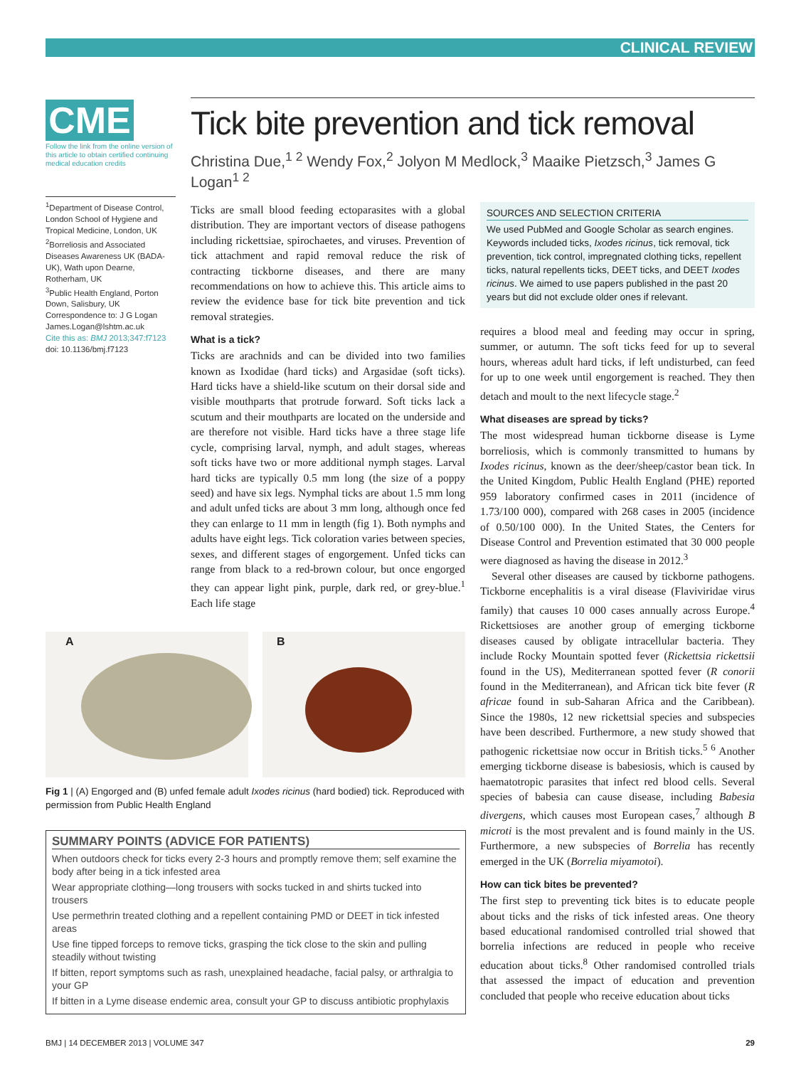CLINICAL REVIEW
CME
Follow the link from the online version of this article to obtain certified continuing medical education credits
<sup>1</sup> Department of Disease Control, London School of Hygiene and Tropical Medicine, London, UK
<sup>2</sup> Borreliosis and Associated Diseases Awareness UK (BADA-UK), Wath upon Dearne, Rotherham, UK
<sup>3</sup> Public Health England, Porton Down, Salisbury, UK
Correspondence to: J G Logan James.Logan@lshtm.ac.uk
Cite this as: BMJ 2013;347:f7123
doi: 10.1136/bmj.f7123
Tick bite prevention and tick removal
Christina Due,<sup>1 2</sup> Wendy Fox,<sup>2</sup> Jolyon M Medlock,<sup>3</sup> Maaike Pietzsch,<sup>3</sup> James G Logan<sup>1 2</sup>
Ticks are small blood feeding ectoparasites with a global distribution. They are important vectors of disease pathogens including rickettsiae, spirochaetes, and viruses. Prevention of tick attachment and rapid removal reduce the risk of contracting tickborne diseases, and there are many recommendations on how to achieve this. This article aims to review the evidence base for tick bite prevention and tick removal strategies.
What is a tick?
Ticks are arachnids and can be divided into two families known as Ixodidae (hard ticks) and Argasidae (soft ticks). Hard ticks have a shield-like scutum on their dorsal side and visible mouthparts that protrude forward. Soft ticks lack a scutum and their mouthparts are located on the underside and are therefore not visible. Hard ticks have a three stage life cycle, comprising larval, nymph, and adult stages, whereas soft ticks have two or more additional nymph stages. Larval hard ticks are typically 0.5 mm long (the size of a poppy seed) and have six legs. Nymphal ticks are about 1.5 mm long and adult unfed ticks are about 3 mm long, although once fed they can enlarge to 11 mm in length (fig 1). Both nymphs and adults have eight legs. Tick coloration varies between species, sexes, and different stages of engorgement. Unfed ticks can range from black to a red-brown colour, but once engorged they can appear light pink, purple, dark red, or grey-blue.<sup>1</sup> Each life stage
A
B
Fig 1 | (A) Engorged and (B) unfed female adult Ixodes ricinus (hard bodied) tick. Reproduced with permission from Public Health England
SUMMARY POINTS (ADVICE FOR PATIENTS)
When outdoors check for ticks every 2-3 hours and promptly remove them; self examine the body after being in a tick infested area
Wear appropriate clothing—long trousers with socks tucked in and shirts tucked into trousers
Use permethrin treated clothing and a repellent containing PMD or DEET in tick infested areas
Use fine tipped forceps to remove ticks, grasping the tick close to the skin and pulling steadily without twisting
If bitten, report symptoms such as rash, unexplained headache, facial palsy, or arthralgia to your GP
If bitten in a Lyme disease endemic area, consult your GP to discuss antibiotic prophylaxis
SOURCES AND SELECTION CRITERIA
We used PubMed and Google Scholar as search engines. Keywords included ticks, Ixodes ricinus, tick removal, tick prevention, tick control, impregnated clothing ticks, repellent ticks, natural repellents ticks, DEET ticks, and DEET Ixodes ricinus. We aimed to use papers published in the past 20 years but did not exclude older ones if relevant.
requires a blood meal and feeding may occur in spring, summer, or autumn. The soft ticks feed for up to several hours, whereas adult hard ticks, if left undisturbed, can feed for up to one week until engorgement is reached. They then detach and moult to the next lifecycle stage.<sup>2</sup>
What diseases are spread by ticks?
The most widespread human tickborne disease is Lyme borreliosis, which is commonly transmitted to humans by Ixodes ricinus, known as the deer/sheep/castor bean tick. In the United Kingdom, Public Health England (PHE) reported 959 laboratory confirmed cases in 2011 (incidence of 1.73/100 000), compared with 268 cases in 2005 (incidence of 0.50/100 000). In the United States, the Centers for Disease Control and Prevention estimated that 30 000 people were diagnosed as having the disease in 2012.<sup>3</sup>
Several other diseases are caused by tickborne pathogens. Tickborne encephalitis is a viral disease (Flaviviridae virus family) that causes 10 000 cases annually across Europe.<sup>4</sup> Rickettsioses are another group of emerging tickborne diseases caused by obligate intracellular bacteria. They include Rocky Mountain spotted fever (Rickettsia rickettsii found in the US), Mediterranean spotted fever (R conorii found in the Mediterranean), and African tick bite fever (R africae found in sub-Saharan Africa and the Caribbean). Since the 1980s, 12 new rickettsial species and subspecies have been described. Furthermore, a new study showed that pathogenic rickettsiae now occur in British ticks.<sup>5 6</sup> Another emerging tickborne disease is babesiosis, which is caused by haematotropic parasites that infect red blood cells. Several species of babesia can cause disease, including Babesia divergens, which causes most European cases,<sup>7</sup> although B microti is the most prevalent and is found mainly in the US. Furthermore, a new subspecies of Borrelia has recently emerged in the UK (Borrelia miyamotoi).
How can tick bites be prevented?
The first step to preventing tick bites is to educate people about ticks and the risks of tick infested areas. One theory based educational randomised controlled trial showed that borrelia infections are reduced in people who receive education about ticks.<sup>8</sup> Other randomised controlled trials that assessed the impact of education and prevention concluded that people who receive education about ticks
BMJ | 14 DECEMBER 2013 | VOLUME 347 29